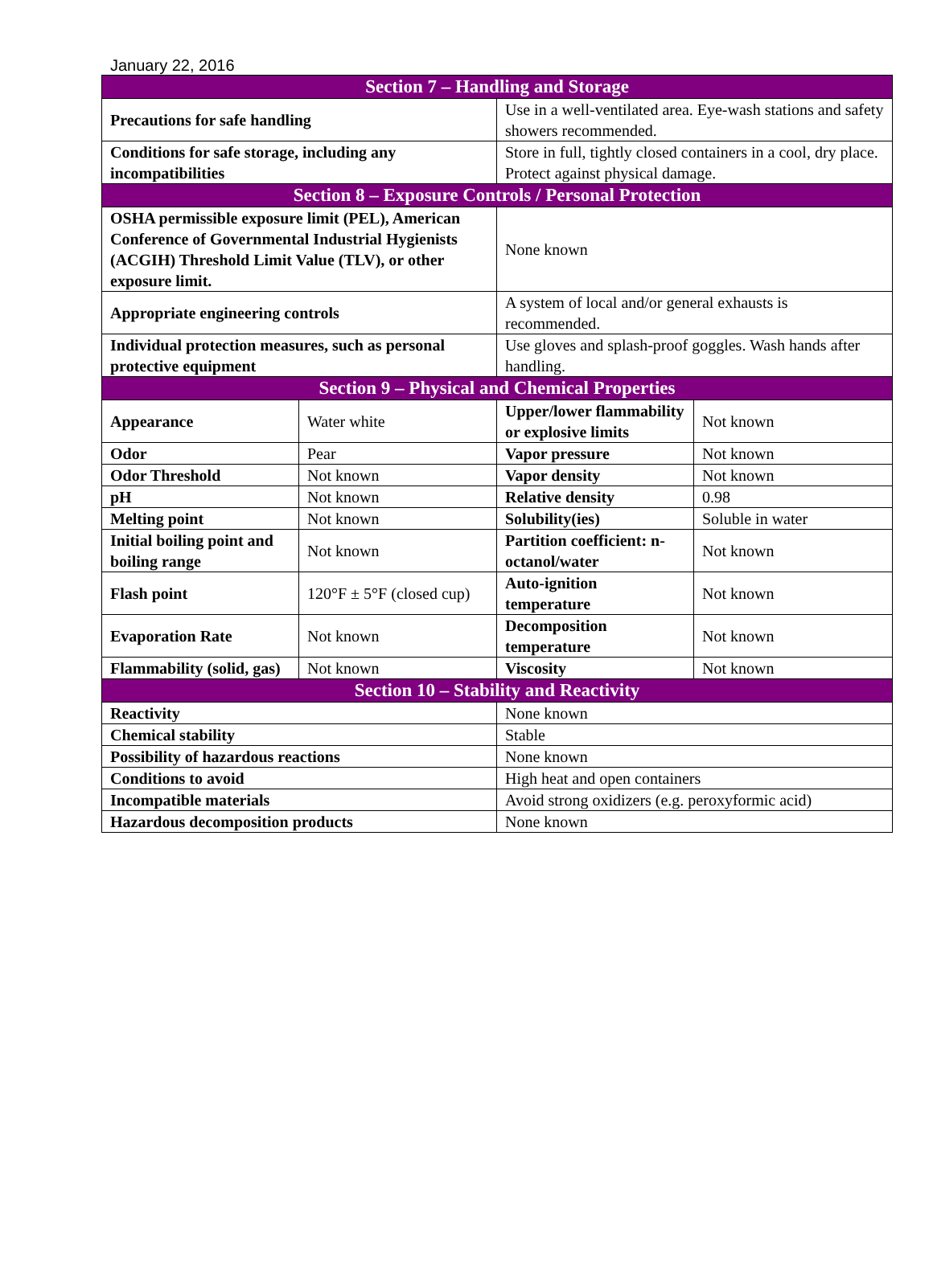January 22, 2016
| Section 7 – Handling and Storage | | | |
| --- | --- | --- | --- |
| Precautions for safe handling | | Use in a well-ventilated area. Eye-wash stations and safety showers recommended. | |
| Conditions for safe storage, including any incompatibilities | | Store in full, tightly closed containers in a cool, dry place. Protect against physical damage. | |
| Section 8 – Exposure Controls / Personal Protection | | | |
| OSHA permissible exposure limit (PEL), American Conference of Governmental Industrial Hygienists (ACGIH) Threshold Limit Value (TLV), or other exposure limit. | | None known | |
| Appropriate engineering controls | | A system of local and/or general exhausts is recommended. | |
| Individual protection measures, such as personal protective equipment | | Use gloves and splash-proof goggles. Wash hands after handling. | |
| Section 9 – Physical and Chemical Properties | | | |
| Appearance | Water white | Upper/lower flammability or explosive limits | Not known |
| Odor | Pear | Vapor pressure | Not known |
| Odor Threshold | Not known | Vapor density | Not known |
| pH | Not known | Relative density | 0.98 |
| Melting point | Not known | Solubility(ies) | Soluble in water |
| Initial boiling point and boiling range | Not known | Partition coefficient: n-octanol/water | Not known |
| Flash point | 120°F ± 5°F (closed cup) | Auto-ignition temperature | Not known |
| Evaporation Rate | Not known | Decomposition temperature | Not known |
| Flammability (solid, gas) | Not known | Viscosity | Not known |
| Section 10 – Stability and Reactivity | | | |
| Reactivity | | None known | |
| Chemical stability | | Stable | |
| Possibility of hazardous reactions | | None known | |
| Conditions to avoid | | High heat and open containers | |
| Incompatible materials | | Avoid strong oxidizers (e.g. peroxyformic acid) | |
| Hazardous decomposition products | | None known | |